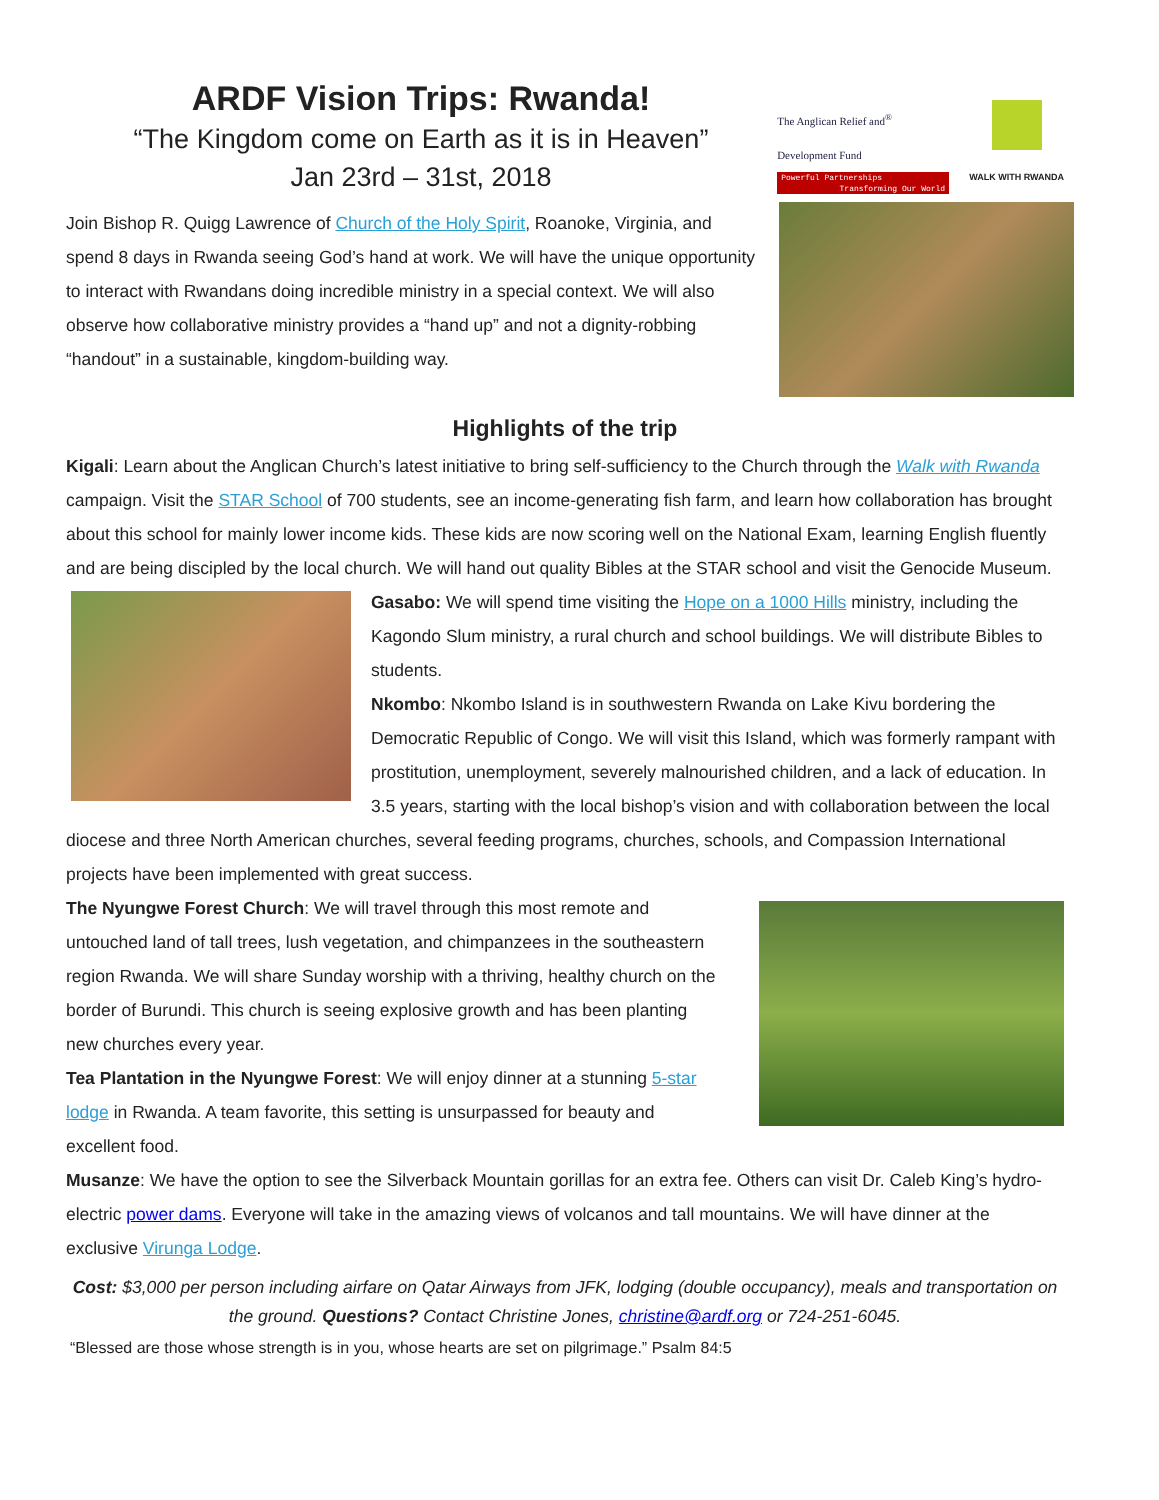ARDF Vision Trips: Rwanda!
“The Kingdom come on Earth as it is in Heaven”
Jan 23rd – 31st, 2018
The Anglican Relief and<sup>®</sup>
Development Fund
Powerful Partnerships
Transforming Our World
WALK WITH RWANDA
Join Bishop R. Quigg Lawrence of Church of the Holy Spirit, Roanoke, Virginia, and spend 8 days in Rwanda seeing God’s hand at work. We will have the unique opportunity to interact with Rwandans doing incredible ministry in a special context. We will also observe how collaborative ministry provides a “hand up” and not a dignity-robbing “handout” in a sustainable, kingdom-building way.
Highlights of the trip
Kigali: Learn about the Anglican Church’s latest initiative to bring self-sufficiency to the Church through the Walk with Rwanda campaign. Visit the STAR School of 700 students, see an income-generating fish farm, and learn how collaboration has brought about this school for mainly lower income kids. These kids are now scoring well on the National Exam, learning English fluently and are being discipled by the local church. We will hand out quality Bibles at the STAR school and visit the Genocide Museum.
Gasabo: We will spend time visiting the Hope on a 1000 Hills ministry, including the Kagondo Slum ministry, a rural church and school buildings. We will distribute Bibles to students.
Nkombo: Nkombo Island is in southwestern Rwanda on Lake Kivu bordering the Democratic Republic of Congo. We will visit this Island, which was formerly rampant with prostitution, unemployment, severely malnourished children, and a lack of education. In 3.5 years, starting with the local bishop’s vision and with collaboration between the local diocese and three North American churches, several feeding programs, churches, schools, and Compassion International projects have been implemented with great success.
The Nyungwe Forest Church: We will travel through this most remote and untouched land of tall trees, lush vegetation, and chimpanzees in the southeastern region Rwanda. We will share Sunday worship with a thriving, healthy church on the border of Burundi. This church is seeing explosive growth and has been planting new churches every year.
Tea Plantation in the Nyungwe Forest: We will enjoy dinner at a stunning 5-star lodge in Rwanda. A team favorite, this setting is unsurpassed for beauty and excellent food.
Musanze: We have the option to see the Silverback Mountain gorillas for an extra fee. Others can visit Dr. Caleb King’s hydro-electric power dams. Everyone will take in the amazing views of volcanos and tall mountains. We will have dinner at the exclusive Virunga Lodge.
Cost: $3,000 per person including airfare on Qatar Airways from JFK, lodging (double occupancy), meals and transportation on the ground. Questions? Contact Christine Jones, christine@ardf.org or 724-251-6045.
“Blessed are those whose strength is in you, whose hearts are set on pilgrimage.” Psalm 84:5